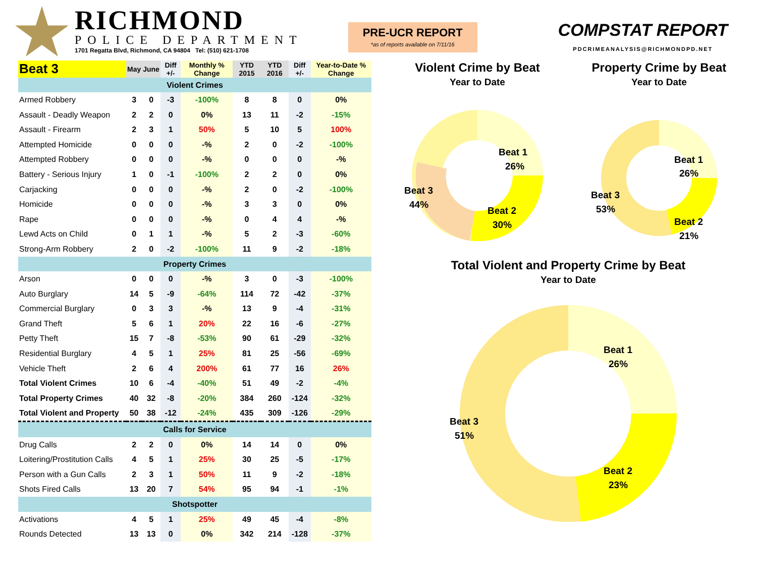RICHMOND
POLICE DEPARTMENT
1701 Regatta Blvd, Richmond, CA 94804 Tel: (510) 621-1708
PRE-UCR REPORT
*as of reports available on 7/11/16
COMPSTAT REPORT
PDCRIMEANALYSIS@RICHMONDPD.NET
| Beat 3 | May | June | Diff +/- | Monthly % Change | YTD 2015 | YTD 2016 | Diff +/- | Year-to-Date % Change |
| --- | --- | --- | --- | --- | --- | --- | --- | --- |
| Violent Crimes | | | | | | | | |
| Armed Robbery | 3 | 0 | -3 | -100% | 8 | 8 | 0 | 0% |
| Assault - Deadly Weapon | 2 | 2 | 0 | 0% | 13 | 11 | -2 | -15% |
| Assault - Firearm | 2 | 3 | 1 | 50% | 5 | 10 | 5 | 100% |
| Attempted Homicide | 0 | 0 | 0 | -% | 2 | 0 | -2 | -100% |
| Attempted Robbery | 0 | 0 | 0 | -% | 0 | 0 | 0 | -% |
| Battery - Serious Injury | 1 | 0 | -1 | -100% | 2 | 2 | 0 | 0% |
| Carjacking | 0 | 0 | 0 | -% | 2 | 0 | -2 | -100% |
| Homicide | 0 | 0 | 0 | -% | 3 | 3 | 0 | 0% |
| Rape | 0 | 0 | 0 | -% | 0 | 4 | 4 | -% |
| Lewd Acts on Child | 0 | 1 | 1 | -% | 5 | 2 | -3 | -60% |
| Strong-Arm Robbery | 2 | 0 | -2 | -100% | 11 | 9 | -2 | -18% |
| Property Crimes | | | | | | | | |
| Arson | 0 | 0 | 0 | -% | 3 | 0 | -3 | -100% |
| Auto Burglary | 14 | 5 | -9 | -64% | 114 | 72 | -42 | -37% |
| Commercial Burglary | 0 | 3 | 3 | -% | 13 | 9 | -4 | -31% |
| Grand Theft | 5 | 6 | 1 | 20% | 22 | 16 | -6 | -27% |
| Petty Theft | 15 | 7 | -8 | -53% | 90 | 61 | -29 | -32% |
| Residential Burglary | 4 | 5 | 1 | 25% | 81 | 25 | -56 | -69% |
| Vehicle Theft | 2 | 6 | 4 | 200% | 61 | 77 | 16 | 26% |
| Total Violent Crimes | 10 | 6 | -4 | -40% | 51 | 49 | -2 | -4% |
| Total Property Crimes | 40 | 32 | -8 | -20% | 384 | 260 | -124 | -32% |
| Total Violent and Property | 50 | 38 | -12 | -24% | 435 | 309 | -126 | -29% |
| Calls for Service | | | | | | | | |
| Drug Calls | 2 | 2 | 0 | 0% | 14 | 14 | 0 | 0% |
| Loitering/Prostitution Calls | 4 | 5 | 1 | 25% | 30 | 25 | -5 | -17% |
| Person with a Gun Calls | 2 | 3 | 1 | 50% | 11 | 9 | -2 | -18% |
| Shots Fired Calls | 13 | 20 | 7 | 54% | 95 | 94 | -1 | -1% |
| Shotspotter | | | | | | | | |
| Activations | 4 | 5 | 1 | 25% | 49 | 45 | -4 | -8% |
| Rounds Detected | 13 | 13 | 0 | 0% | 342 | 214 | -128 | -37% |
Violent Crime by Beat
Year to Date
Beat 1
26%
Beat 2
30%
Beat 3
44%
Property Crime by Beat
Year to Date
Beat 1
26%
Beat 2
21%
Beat 3
53%
Total Violent and Property Crime by Beat
Year to Date
Beat 1
26%
Beat 2
23%
Beat 3
51%